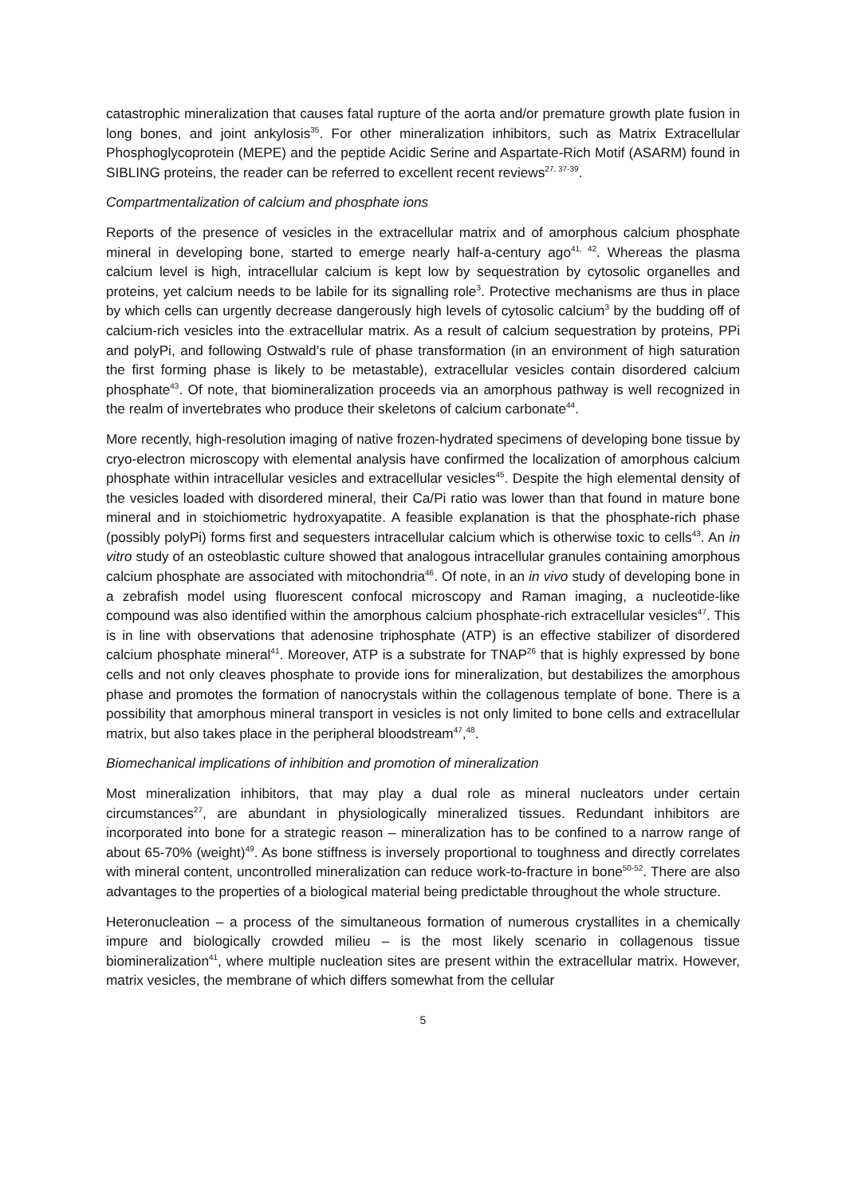catastrophic mineralization that causes fatal rupture of the aorta and/or premature growth plate fusion in long bones, and joint ankylosis<sup>35</sup>. For other mineralization inhibitors, such as Matrix Extracellular Phosphoglycoprotein (MEPE) and the peptide Acidic Serine and Aspartate-Rich Motif (ASARM) found in SIBLING proteins, the reader can be referred to excellent recent reviews<sup>27, 37-39</sup>.
Compartmentalization of calcium and phosphate ions
Reports of the presence of vesicles in the extracellular matrix and of amorphous calcium phosphate mineral in developing bone, started to emerge nearly half-a-century ago<sup>41, 42</sup>. Whereas the plasma calcium level is high, intracellular calcium is kept low by sequestration by cytosolic organelles and proteins, yet calcium needs to be labile for its signalling role<sup>3</sup>. Protective mechanisms are thus in place by which cells can urgently decrease dangerously high levels of cytosolic calcium<sup>3</sup> by the budding off of calcium-rich vesicles into the extracellular matrix. As a result of calcium sequestration by proteins, PPi and polyPi, and following Ostwald’s rule of phase transformation (in an environment of high saturation the first forming phase is likely to be metastable), extracellular vesicles contain disordered calcium phosphate<sup>43</sup>. Of note, that biomineralization proceeds via an amorphous pathway is well recognized in the realm of invertebrates who produce their skeletons of calcium carbonate<sup>44</sup>.
More recently, high-resolution imaging of native frozen-hydrated specimens of developing bone tissue by cryo-electron microscopy with elemental analysis have confirmed the localization of amorphous calcium phosphate within intracellular vesicles and extracellular vesicles<sup>45</sup>. Despite the high elemental density of the vesicles loaded with disordered mineral, their Ca/Pi ratio was lower than that found in mature bone mineral and in stoichiometric hydroxyapatite. A feasible explanation is that the phosphate-rich phase (possibly polyPi) forms first and sequesters intracellular calcium which is otherwise toxic to cells<sup>43</sup>. An in vitro study of an osteoblastic culture showed that analogous intracellular granules containing amorphous calcium phosphate are associated with mitochondria<sup>46</sup>. Of note, in an in vivo study of developing bone in a zebrafish model using fluorescent confocal microscopy and Raman imaging, a nucleotide-like compound was also identified within the amorphous calcium phosphate-rich extracellular vesicles<sup>47</sup>. This is in line with observations that adenosine triphosphate (ATP) is an effective stabilizer of disordered calcium phosphate mineral<sup>41</sup>. Moreover, ATP is a substrate for TNAP<sup>26</sup> that is highly expressed by bone cells and not only cleaves phosphate to provide ions for mineralization, but destabilizes the amorphous phase and promotes the formation of nanocrystals within the collagenous template of bone. There is a possibility that amorphous mineral transport in vesicles is not only limited to bone cells and extracellular matrix, but also takes place in the peripheral bloodstream<sup>47</sup>,<sup>48</sup>.
Biomechanical implications of inhibition and promotion of mineralization
Most mineralization inhibitors, that may play a dual role as mineral nucleators under certain circumstances<sup>27</sup>, are abundant in physiologically mineralized tissues. Redundant inhibitors are incorporated into bone for a strategic reason – mineralization has to be confined to a narrow range of about 65-70% (weight)<sup>49</sup>. As bone stiffness is inversely proportional to toughness and directly correlates with mineral content, uncontrolled mineralization can reduce work-to-fracture in bone<sup>50-52</sup>. There are also advantages to the properties of a biological material being predictable throughout the whole structure.
Heteronucleation – a process of the simultaneous formation of numerous crystallites in a chemically impure and biologically crowded milieu – is the most likely scenario in collagenous tissue biomineralization<sup>41</sup>, where multiple nucleation sites are present within the extracellular matrix. However, matrix vesicles, the membrane of which differs somewhat from the cellular
5